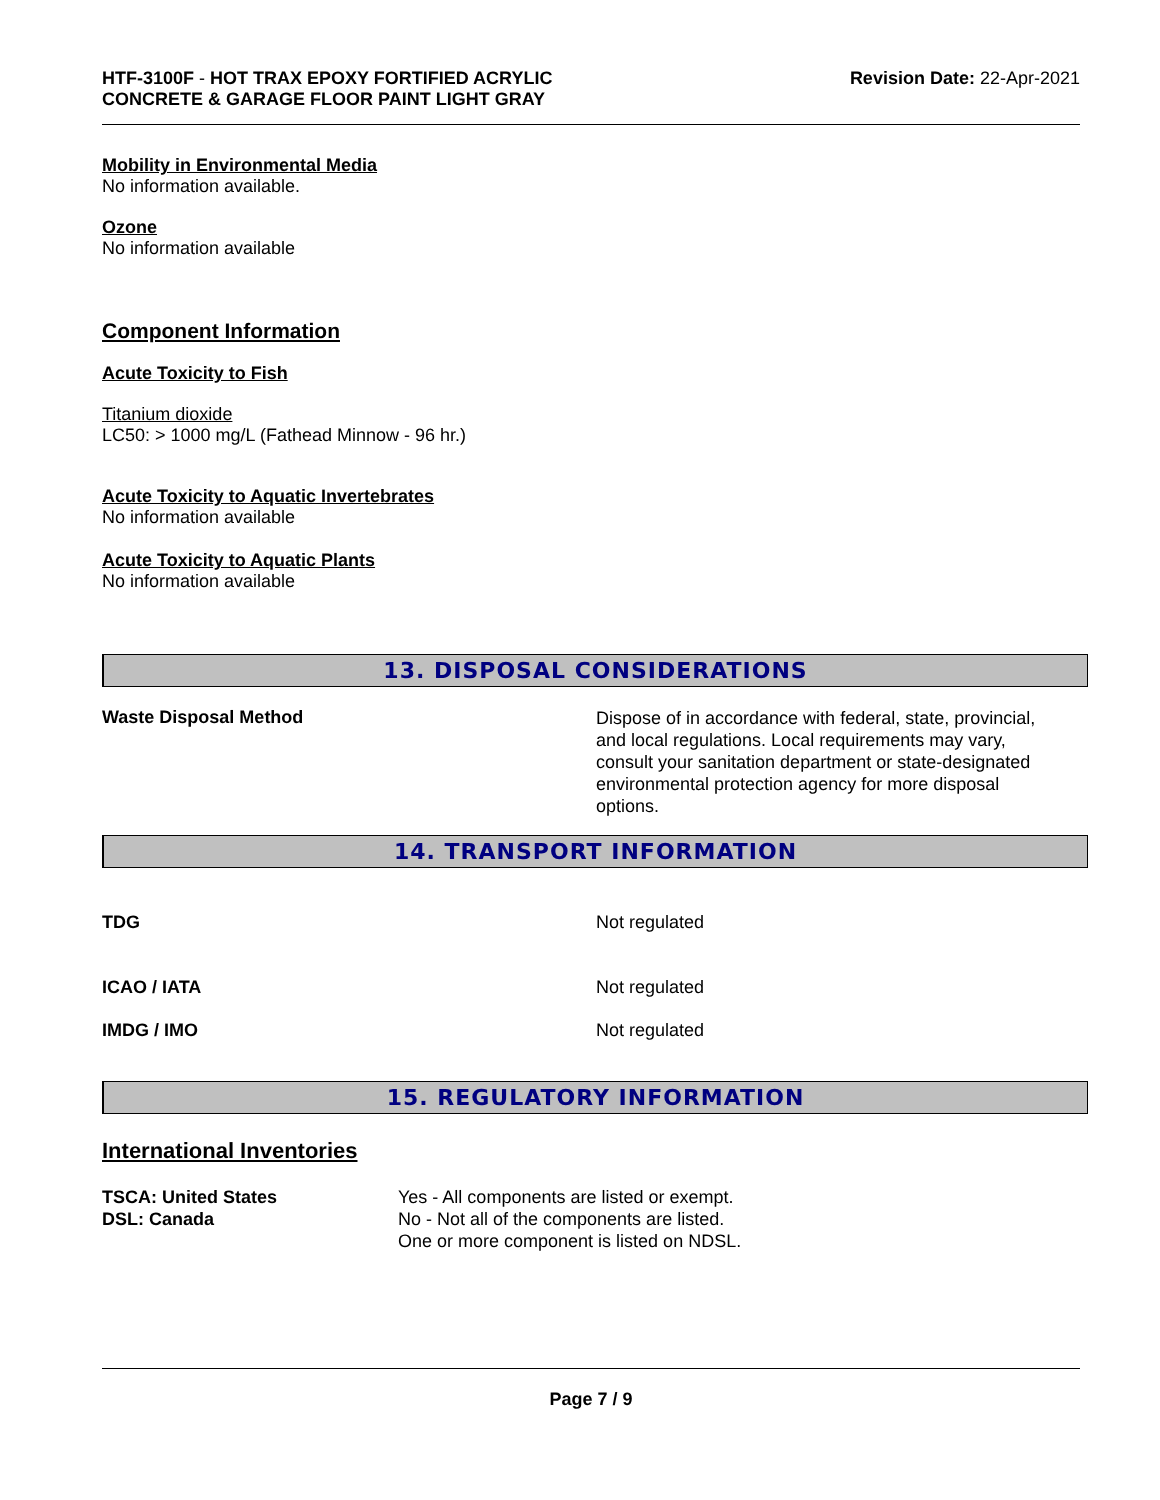HTF-3100F - HOT TRAX EPOXY FORTIFIED ACRYLIC
CONCRETE & GARAGE FLOOR PAINT LIGHT GRAY
Revision Date: 22-Apr-2021
Mobility in Environmental Media
No information available.
Ozone
No information available
Component Information
Acute Toxicity to Fish
Titanium dioxide
LC50: > 1000 mg/L (Fathead Minnow - 96 hr.)
Acute Toxicity to Aquatic Invertebrates
No information available
Acute Toxicity to Aquatic Plants
No information available
13. DISPOSAL CONSIDERATIONS
Waste Disposal Method
Dispose of in accordance with federal, state, provincial, and local regulations. Local requirements may vary, consult your sanitation department or state-designated environmental protection agency for more disposal options.
14. TRANSPORT INFORMATION
TDG Not regulated
ICAO / IATA Not regulated
IMDG / IMO Not regulated
15. REGULATORY INFORMATION
International Inventories
TSCA: United States
DSL: Canada
Yes - All components are listed or exempt.
No - Not all of the components are listed.
One or more component is listed on NDSL.
Page 7 / 9